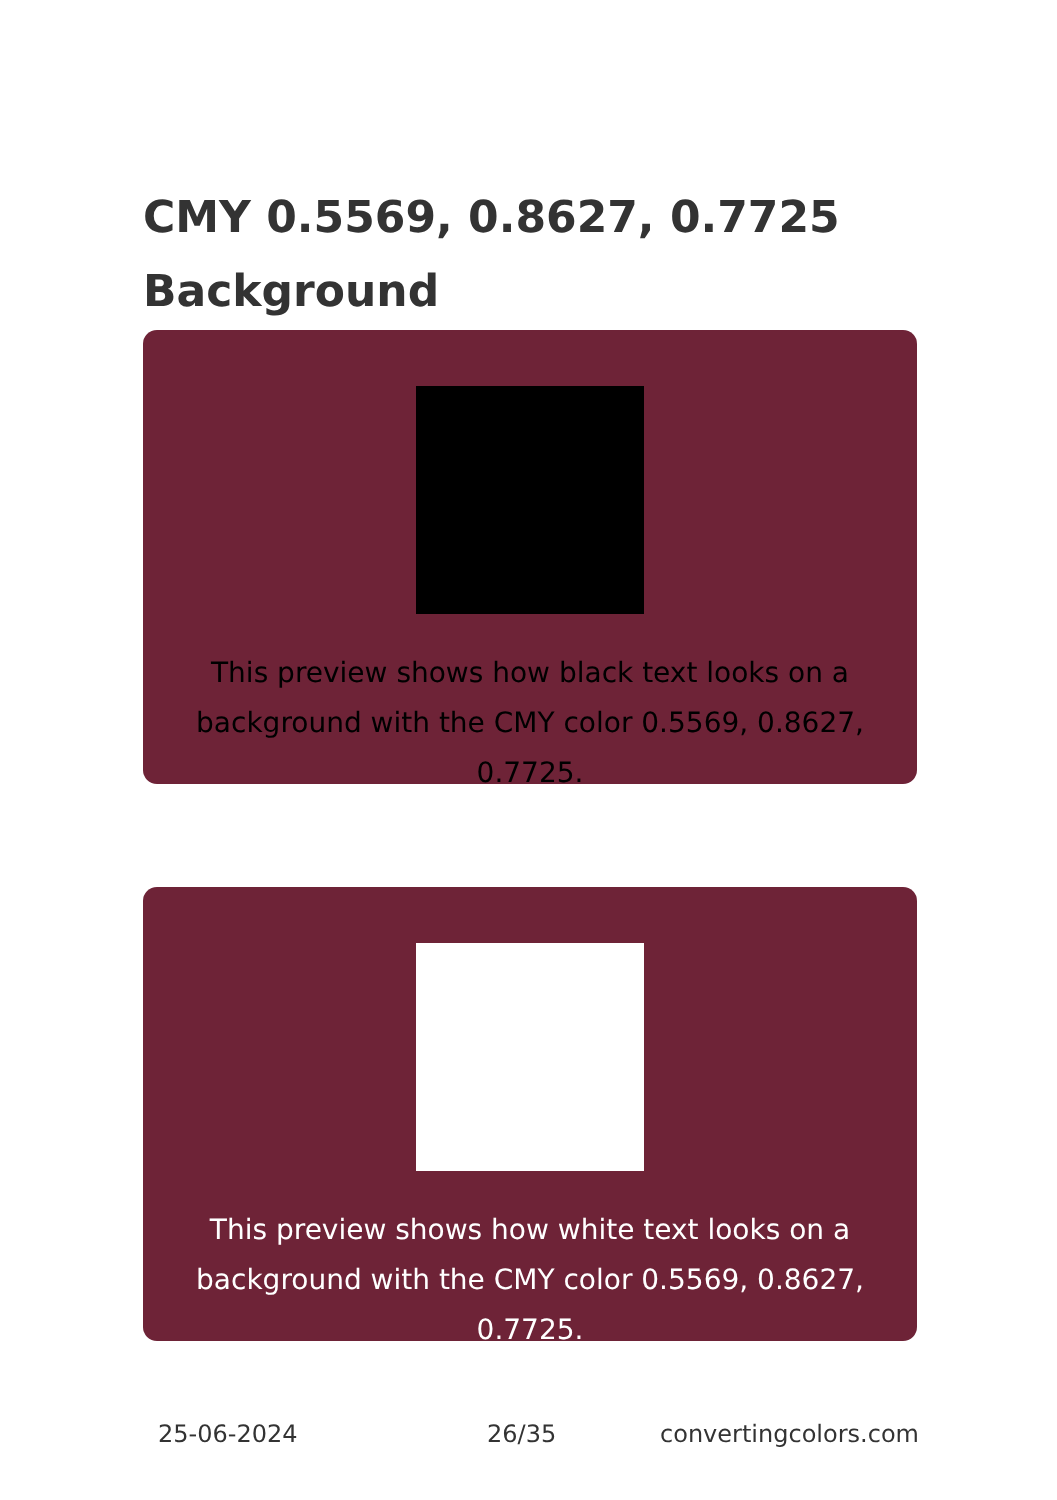CMY 0.5569, 0.8627, 0.7725
Background
This preview shows how black text looks on a background with the CMY color 0.5569, 0.8627, 0.7725.
This preview shows how white text looks on a background with the CMY color 0.5569, 0.8627, 0.7725.
25-06-2024 26/35 convertingcolors.com